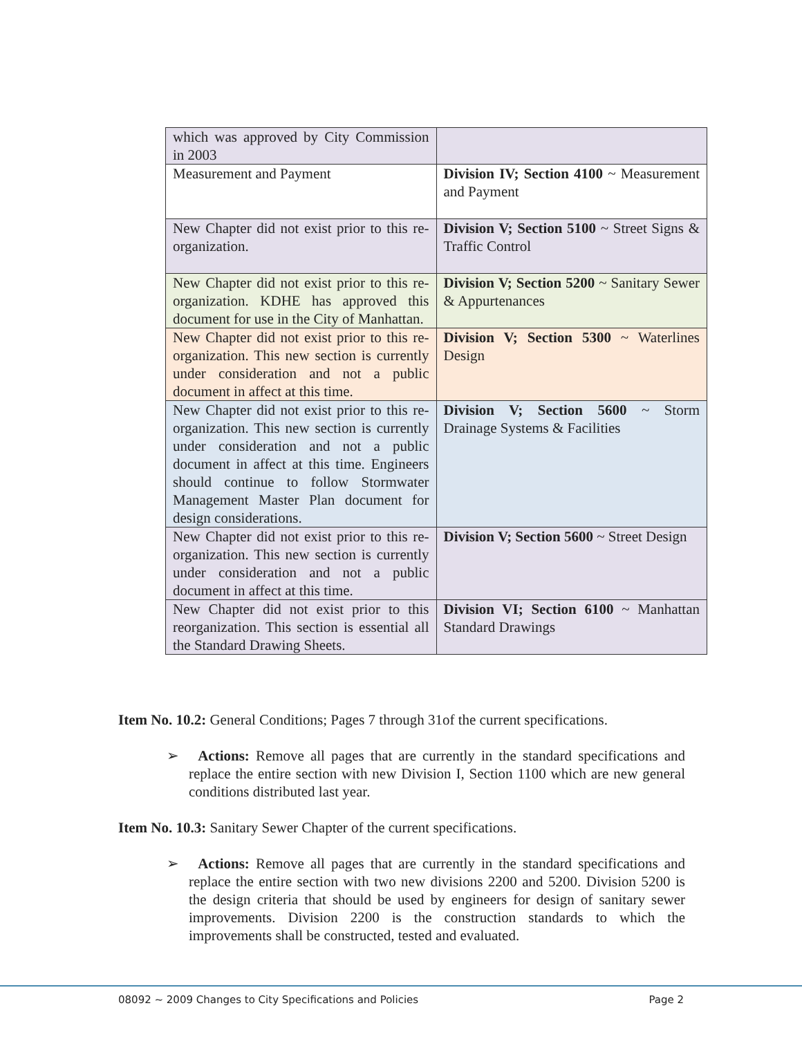| which was approved by City Commission in 2003 | |
| Measurement and Payment | Division IV; Section 4100 ~ Measurement and Payment |
| New Chapter did not exist prior to this re-organization. | Division V; Section 5100 ~ Street Signs & Traffic Control |
| New Chapter did not exist prior to this re-organization. KDHE has approved this document for use in the City of Manhattan. | Division V; Section 5200 ~ Sanitary Sewer & Appurtenances |
| New Chapter did not exist prior to this re-organization. This new section is currently under consideration and not a public document in affect at this time. | Division V; Section 5300 ~ Waterlines Design |
| New Chapter did not exist prior to this re-organization. This new section is currently under consideration and not a public document in affect at this time. Engineers should continue to follow Stormwater Management Master Plan document for design considerations. | Division V; Section 5600 ~ Storm Drainage Systems & Facilities |
| New Chapter did not exist prior to this re-organization. This new section is currently under consideration and not a public document in affect at this time. | Division V; Section 5600 ~ Street Design |
| New Chapter did not exist prior to this reorganization. This section is essential all the Standard Drawing Sheets. | Division VI; Section 6100 ~ Manhattan Standard Drawings |
Item No. 10.2: General Conditions; Pages 7 through 31of the current specifications.
➢ Actions: Remove all pages that are currently in the standard specifications and replace the entire section with new Division I, Section 1100 which are new general conditions distributed last year.
Item No. 10.3: Sanitary Sewer Chapter of the current specifications.
➢ Actions: Remove all pages that are currently in the standard specifications and replace the entire section with two new divisions 2200 and 5200. Division 5200 is the design criteria that should be used by engineers for design of sanitary sewer improvements. Division 2200 is the construction standards to which the improvements shall be constructed, tested and evaluated.
08092 ~ 2009 Changes to City Specifications and Policies Page 2